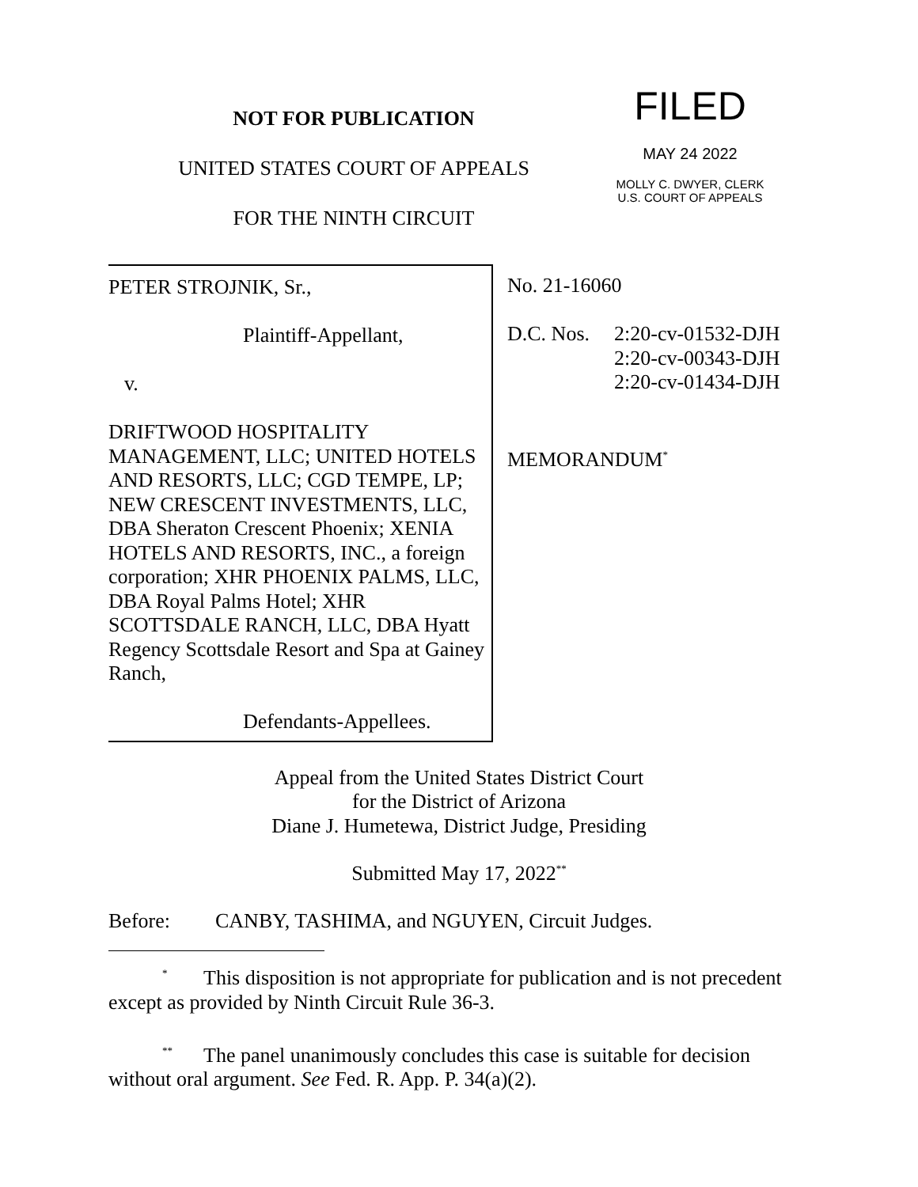NOT FOR PUBLICATION
UNITED STATES COURT OF APPEALS
FOR THE NINTH CIRCUIT
FILED
MAY 24 2022
MOLLY C. DWYER, CLERK
U.S. COURT OF APPEALS
PETER STROJNIK, Sr.,
Plaintiff-Appellant,
v.
DRIFTWOOD HOSPITALITY MANAGEMENT, LLC; UNITED HOTELS AND RESORTS, LLC; CGD TEMPE, LP; NEW CRESCENT INVESTMENTS, LLC, DBA Sheraton Crescent Phoenix; XENIA HOTELS AND RESORTS, INC., a foreign corporation; XHR PHOENIX PALMS, LLC, DBA Royal Palms Hotel; XHR SCOTTSDALE RANCH, LLC, DBA Hyatt Regency Scottsdale Resort and Spa at Gainey Ranch,
Defendants-Appellees.
No. 21-16060
D.C. Nos. 2:20-cv-01532-DJH
2:20-cv-00343-DJH
2:20-cv-01434-DJH
MEMORANDUM<sup>*</sup>
Appeal from the United States District Court
for the District of Arizona
Diane J. Humetewa, District Judge, Presiding
Submitted May 17, 2022<sup>**</sup>
Before: CANBY, TASHIMA, and NGUYEN, Circuit Judges.
<sup>*</sup> This disposition is not appropriate for publication and is not precedent except as provided by Ninth Circuit Rule 36-3.
<sup>**</sup> The panel unanimously concludes this case is suitable for decision without oral argument. See Fed. R. App. P. 34(a)(2).